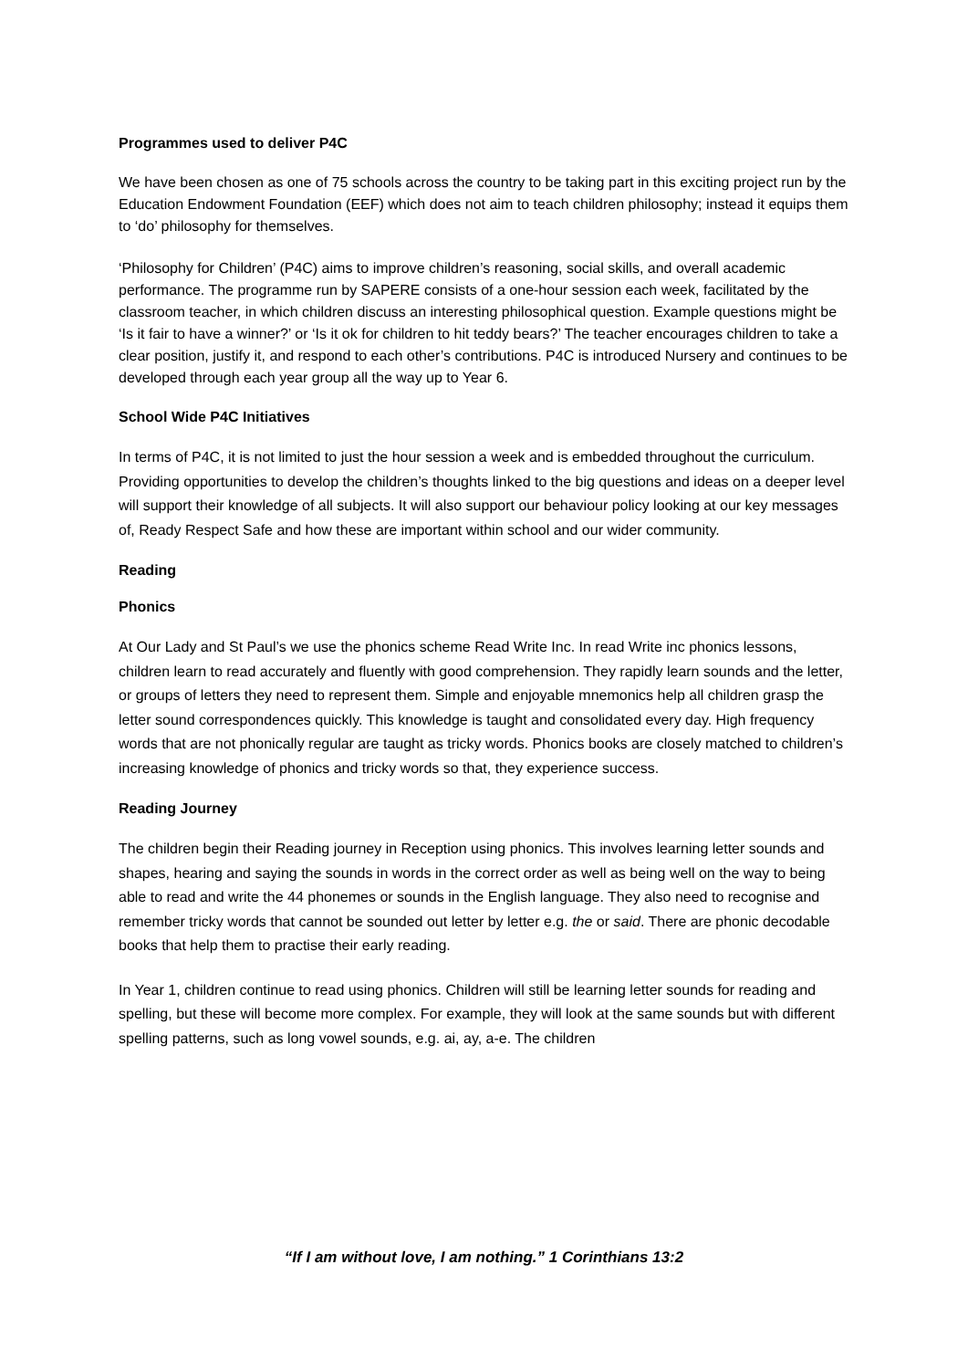Programmes used to deliver P4C
We have been chosen as one of 75 schools across the country to be taking part in this exciting project run by the Education Endowment Foundation (EEF) which does not aim to teach children philosophy; instead it equips them to ‘do’ philosophy for themselves.
‘Philosophy for Children’ (P4C) aims to improve children’s reasoning, social skills, and overall academic performance. The programme run by SAPERE consists of a one-hour session each week, facilitated by the classroom teacher, in which children discuss an interesting philosophical question. Example questions might be ‘Is it fair to have a winner?’ or ‘Is it ok for children to hit teddy bears?’ The teacher encourages children to take a clear position, justify it, and respond to each other’s contributions. P4C is introduced Nursery and continues to be developed through each year group all the way up to Year 6.
School Wide P4C Initiatives
In terms of P4C, it is not limited to just the hour session a week and is embedded throughout the curriculum. Providing opportunities to develop the children’s thoughts linked to the big questions and ideas on a deeper level will support their knowledge of all subjects. It will also support our behaviour policy looking at our key messages of, Ready Respect Safe and how these are important within school and our wider community.
Reading
Phonics
At Our Lady and St Paul’s we use the phonics scheme Read Write Inc. In read Write inc phonics lessons, children learn to read accurately and fluently with good comprehension. They rapidly learn sounds and the letter, or groups of letters they need to represent them. Simple and enjoyable mnemonics help all children grasp the letter sound correspondences quickly. This knowledge is taught and consolidated every day. High frequency words that are not phonically regular are taught as tricky words. Phonics books are closely matched to children’s increasing knowledge of phonics and tricky words so that, they experience success.
Reading Journey
The children begin their Reading journey in Reception using phonics. This involves learning letter sounds and shapes, hearing and saying the sounds in words in the correct order as well as being well on the way to being able to read and write the 44 phonemes or sounds in the English language. They also need to recognise and remember tricky words that cannot be sounded out letter by letter e.g. the or said. There are phonic decodable books that help them to practise their early reading.
In Year 1, children continue to read using phonics. Children will still be learning letter sounds for reading and spelling, but these will become more complex. For example, they will look at the same sounds but with different spelling patterns, such as long vowel sounds, e.g. ai, ay, a-e. The children
“If I am without love, I am nothing.” 1 Corinthians 13:2